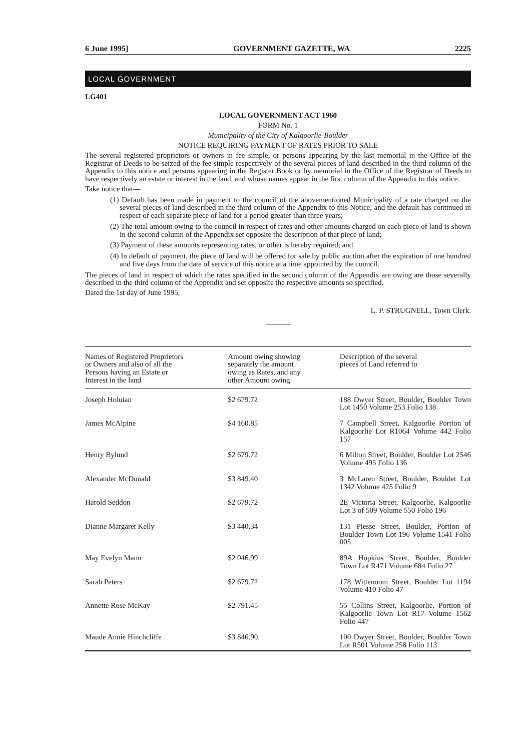6 June 1995] GOVERNMENT GAZETTE, WA 2225
LOCAL GOVERNMENT
LG401
LOCAL GOVERNMENT ACT 1960
FORM No. 1
Municipality of the City of Kalgoorlie-Boulder
NOTICE REQUIRING PAYMENT OF RATES PRIOR TO SALE
The several registered proprietors or owners in fee simple, or persons appearing by the last memorial in the Office of the Registrar of Deeds to be seized of the fee simple respectively of the several pieces of land described in the third column of the Appendix to this notice and persons appearing in the Register Book or by memorial in the Office of the Registrar of Deeds to have respectively an estate or interest in the land, and whose names appear in the first column of the Appendix to this notice.
Take notice that—
(1) Default has been made in payment to the council of the abovementioned Municipality of a rate charged on the several pieces of land described in the third column of the Appendix to this Notice; and the default has continued in respect of each separate piece of land for a period greater than three years;
(2) The total amount owing to the council in respect of rates and other amounts charged on each piece of land is shown in the second column of the Appendix set opposite the description of that piece of land;
(3) Payment of these amounts representing rates, or other is hereby required; and
(4) In default of payment, the piece of land will be offered for sale by public auction after the expiration of one hundred and five days from the date of service of this notice at a time appointed by the council.
The pieces of land in respect of which the rates specified in the second column of the Appendix are owing are those severally described in the third column of the Appendix and set opposite the respective amounts so specified.
Dated the 1st day of June 1995.
L. P. STRUGNELL, Town Clerk.
| Names of Registered Proprietors or Owners and also of all the Persons having an Estate or Interest in the land | Amount owing showing separately the amount owing as Rates, and any other Amount owing | Description of the several pieces of Land referred to |
| --- | --- | --- |
| Joseph Holuian | $2 679.72 | 188 Dwyer Street, Boulder, Boulder Town Lot 1450 Volume 253 Folio 138 |
| James McAlpine | $4 160.85 | 7 Campbell Street, Kalgoorlie Portion of Kalgoorlie Lot R1064 Volume 442 Folio 157 |
| Henry Bylund | $2 679.72 | 6 Milton Street, Boulder, Boulder Lot 2546 Volume 495 Folio 136 |
| Alexander McDonald | $3 849.40 | 3 McLaren Street, Boulder, Boulder Lot 1342 Volume 425 Folio 9 |
| Harold Seddon | $2 679.72 | 2E Victoria Street, Kalgoorlie, Kalgoorlie Lot 3 of 509 Volume 550 Folio 196 |
| Dianne Margaret Kelly | $3 440.34 | 131 Piesse Street, Boulder, Portion of Boulder Town Lot 196 Volume 1541 Folio 005 |
| May Evelyn Mann | $2 046.99 | 89A Hopkins Street, Boulder, Boulder Town Lot R471 Volume 684 Folio 27 |
| Sarah Peters | $2 679.72 | 178 Wittenoom Street, Boulder Lot 1194 Volume 410 Folio 47 |
| Annette Rose McKay | $2 791.45 | 55 Collins Street, Kalgoorlie, Portion of Kalgoorlie Town Lot R17 Volume 1562 Folio 447 |
| Maude Annie Hinchcliffe | $3 846.90 | 100 Dwyer Street, Boulder, Boulder Town Lot R501 Volume 258 Folio 113 |